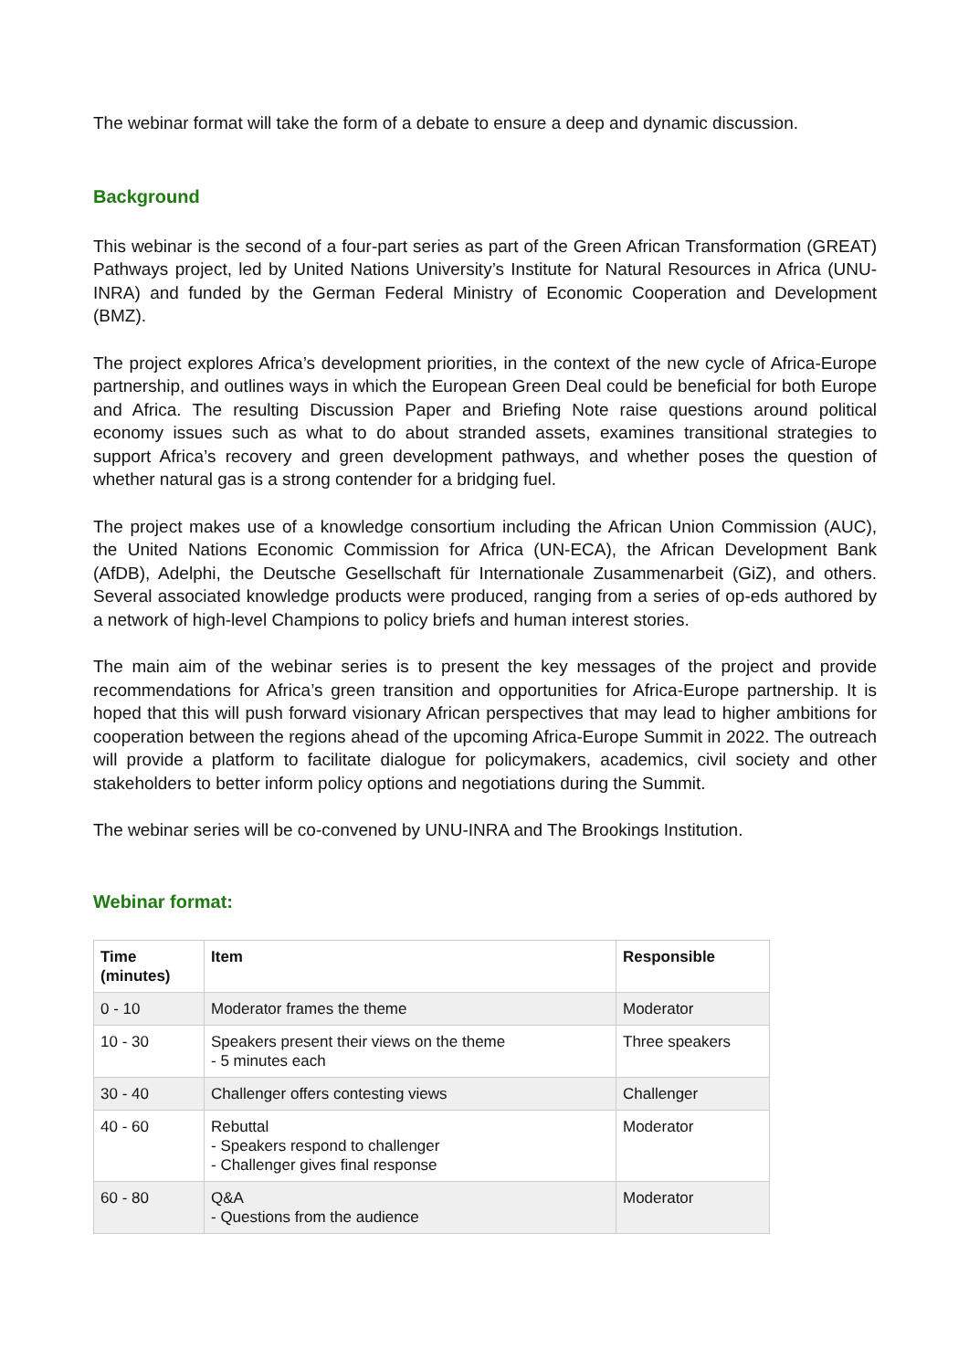The webinar format will take the form of a debate to ensure a deep and dynamic discussion.
Background
This webinar is the second of a four-part series as part of the Green African Transformation (GREAT) Pathways project, led by United Nations University’s Institute for Natural Resources in Africa (UNU-INRA) and funded by the German Federal Ministry of Economic Cooperation and Development (BMZ).
The project explores Africa’s development priorities, in the context of the new cycle of Africa-Europe partnership, and outlines ways in which the European Green Deal could be beneficial for both Europe and Africa. The resulting Discussion Paper and Briefing Note raise questions around political economy issues such as what to do about stranded assets, examines transitional strategies to support Africa’s recovery and green development pathways, and whether poses the question of whether natural gas is a strong contender for a bridging fuel.
The project makes use of a knowledge consortium including the African Union Commission (AUC), the United Nations Economic Commission for Africa (UN-ECA), the African Development Bank (AfDB), Adelphi, the Deutsche Gesellschaft für Internationale Zusammenarbeit (GiZ), and others. Several associated knowledge products were produced, ranging from a series of op-eds authored by a network of high-level Champions to policy briefs and human interest stories.
The main aim of the webinar series is to present the key messages of the project and provide recommendations for Africa’s green transition and opportunities for Africa-Europe partnership. It is hoped that this will push forward visionary African perspectives that may lead to higher ambitions for cooperation between the regions ahead of the upcoming Africa-Europe Summit in 2022. The outreach will provide a platform to facilitate dialogue for policymakers, academics, civil society and other stakeholders to better inform policy options and negotiations during the Summit.
The webinar series will be co-convened by UNU-INRA and The Brookings Institution.
Webinar format:
| Time (minutes) | Item | Responsible |
| --- | --- | --- |
| 0 - 10 | Moderator frames the theme | Moderator |
| 10 - 30 | Speakers present their views on the theme - 5 minutes each | Three speakers |
| 30 - 40 | Challenger offers contesting views | Challenger |
| 40 - 60 | Rebuttal - Speakers respond to challenger - Challenger gives final response | Moderator |
| 60 - 80 | Q&A - Questions from the audience | Moderator |